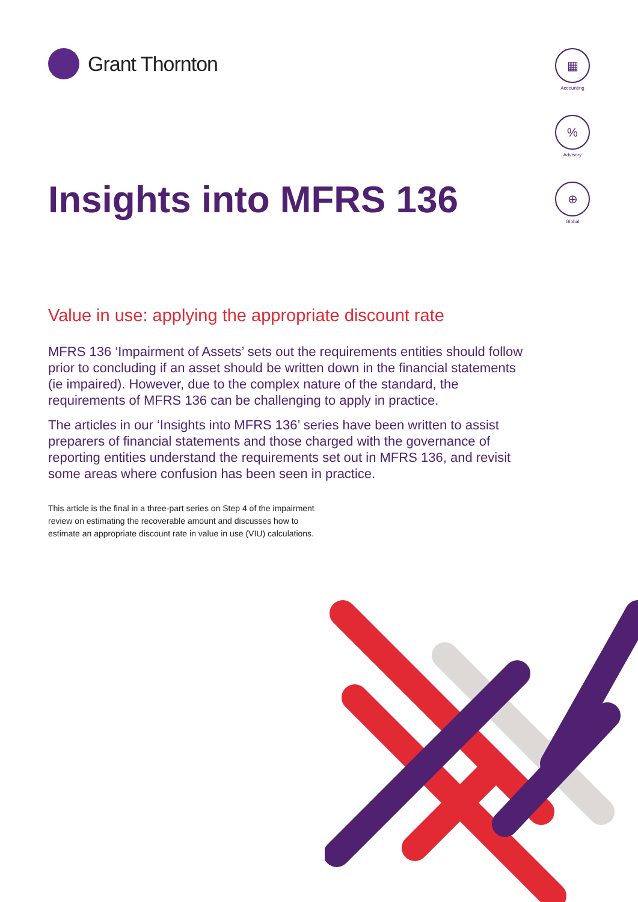Grant Thornton
▦
Accounting
%
Advisory
⊕
Global
Insights into MFRS 136
Value in use: applying the appropriate discount rate
MFRS 136 ‘Impairment of Assets’ sets out the requirements entities should follow prior to concluding if an asset should be written down in the financial statements (ie impaired). However, due to the complex nature of the standard, the requirements of MFRS 136 can be challenging to apply in practice.
The articles in our ‘Insights into MFRS 136’ series have been written to assist preparers of financial statements and those charged with the governance of reporting entities understand the requirements set out in MFRS 136, and revisit some areas where confusion has been seen in practice.
This article is the final in a three-part series on Step 4 of the impairment review on estimating the recoverable amount and discusses how to estimate an appropriate discount rate in value in use (VIU) calculations.